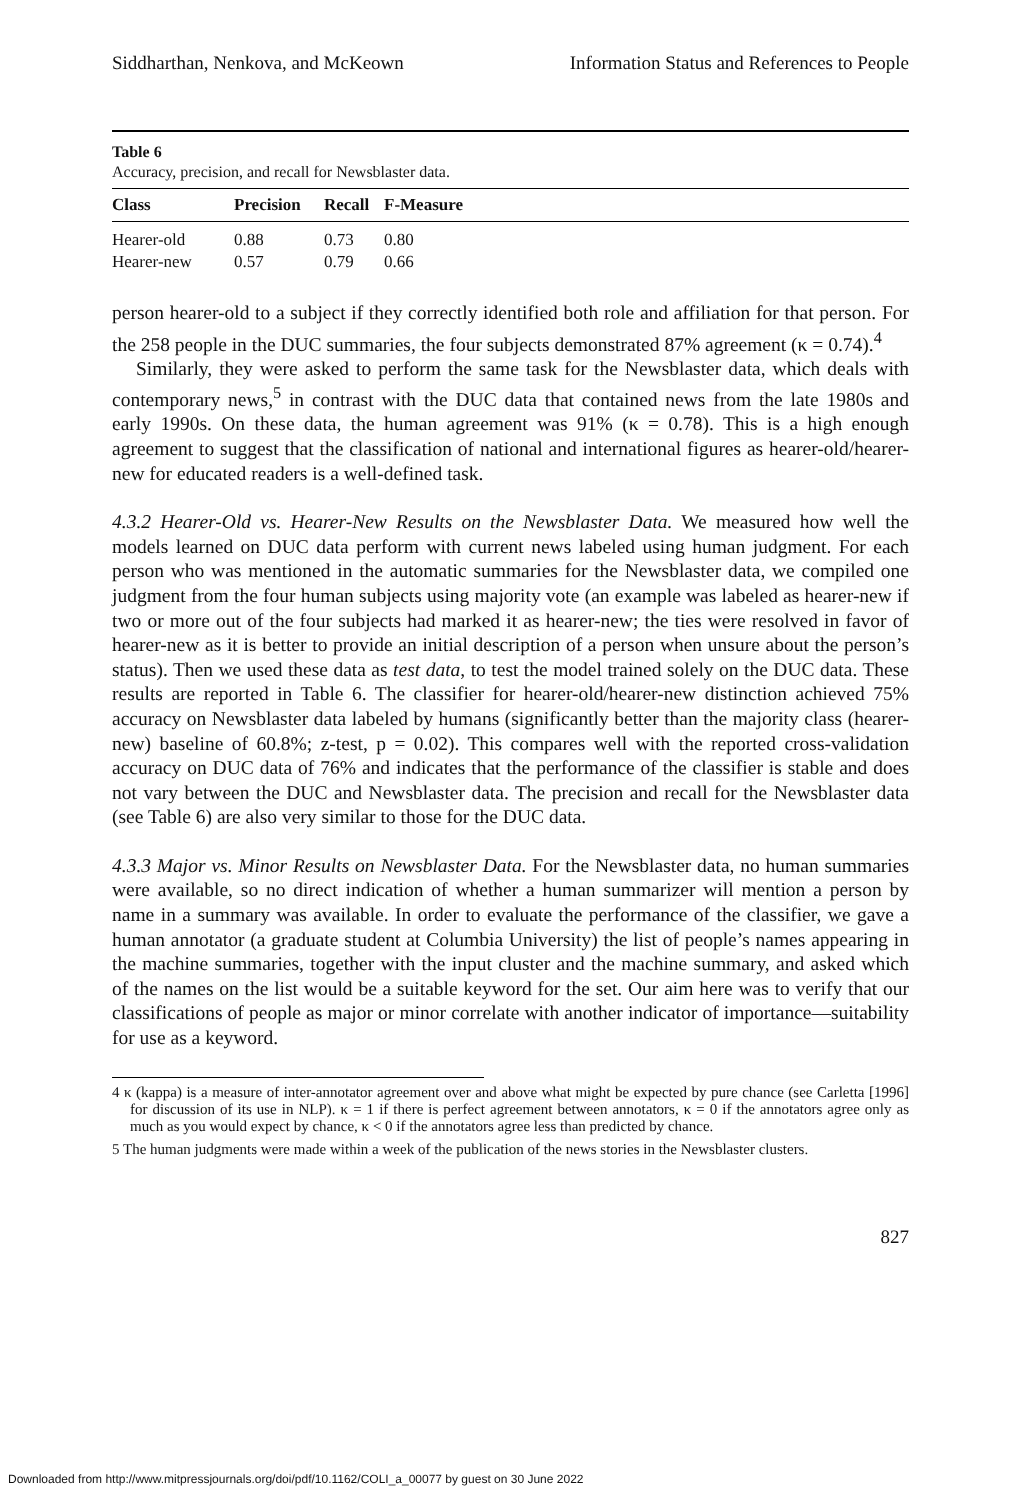Siddharthan, Nenkova, and McKeown Information Status and References to People
Table 6
Accuracy, precision, and recall for Newsblaster data.
| Class | Precision | Recall | F-Measure |
| --- | --- | --- | --- |
| Hearer-old | 0.88 | 0.73 | 0.80 |
| Hearer-new | 0.57 | 0.79 | 0.66 |
person hearer-old to a subject if they correctly identified both role and affiliation for that person. For the 258 people in the DUC summaries, the four subjects demonstrated 87% agreement (κ = 0.74).<sup>4</sup>
Similarly, they were asked to perform the same task for the Newsblaster data, which deals with contemporary news,<sup>5</sup> in contrast with the DUC data that contained news from the late 1980s and early 1990s. On these data, the human agreement was 91% (κ = 0.78). This is a high enough agreement to suggest that the classification of national and international figures as hearer-old/hearer-new for educated readers is a well-defined task.
4.3.2 Hearer-Old vs. Hearer-New Results on the Newsblaster Data. We measured how well the models learned on DUC data perform with current news labeled using human judgment. For each person who was mentioned in the automatic summaries for the Newsblaster data, we compiled one judgment from the four human subjects using majority vote (an example was labeled as hearer-new if two or more out of the four subjects had marked it as hearer-new; the ties were resolved in favor of hearer-new as it is better to provide an initial description of a person when unsure about the person’s status). Then we used these data as test data, to test the model trained solely on the DUC data. These results are reported in Table 6. The classifier for hearer-old/hearer-new distinction achieved 75% accuracy on Newsblaster data labeled by humans (significantly better than the majority class (hearer-new) baseline of 60.8%; z-test, p = 0.02). This compares well with the reported cross-validation accuracy on DUC data of 76% and indicates that the performance of the classifier is stable and does not vary between the DUC and Newsblaster data. The precision and recall for the Newsblaster data (see Table 6) are also very similar to those for the DUC data.
4.3.3 Major vs. Minor Results on Newsblaster Data. For the Newsblaster data, no human summaries were available, so no direct indication of whether a human summarizer will mention a person by name in a summary was available. In order to evaluate the performance of the classifier, we gave a human annotator (a graduate student at Columbia University) the list of people’s names appearing in the machine summaries, together with the input cluster and the machine summary, and asked which of the names on the list would be a suitable keyword for the set. Our aim here was to verify that our classifications of people as major or minor correlate with another indicator of importance—suitability for use as a keyword.
4 κ (kappa) is a measure of inter-annotator agreement over and above what might be expected by pure chance (see Carletta [1996] for discussion of its use in NLP). κ = 1 if there is perfect agreement between annotators, κ = 0 if the annotators agree only as much as you would expect by chance, κ < 0 if the annotators agree less than predicted by chance.
5 The human judgments were made within a week of the publication of the news stories in the Newsblaster clusters.
827
Downloaded from http://www.mitpressjournals.org/doi/pdf/10.1162/COLI_a_00077 by guest on 30 June 2022